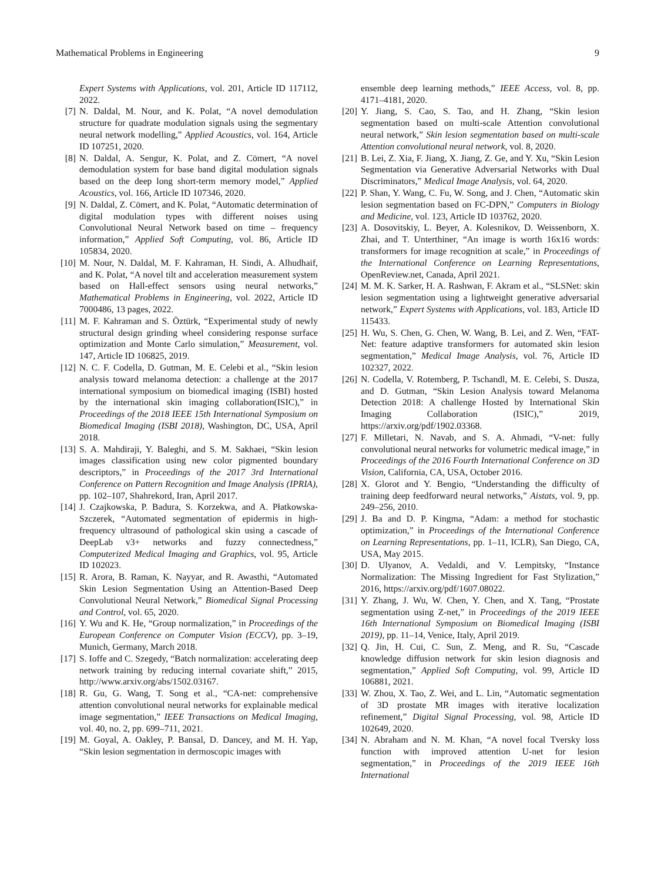Mathematical Problems in Engineering 9
Expert Systems with Applications, vol. 201, Article ID 117112, 2022.
[7] N. Daldal, M. Nour, and K. Polat, “A novel demodulation structure for quadrate modulation signals using the segmentary neural network modelling,” Applied Acoustics, vol. 164, Article ID 107251, 2020.
[8] N. Daldal, A. Sengur, K. Polat, and Z. Cömert, “A novel demodulation system for base band digital modulation signals based on the deep long short-term memory model,” Applied Acoustics, vol. 166, Article ID 107346, 2020.
[9] N. Daldal, Z. Cömert, and K. Polat, “Automatic determination of digital modulation types with different noises using Convolutional Neural Network based on time – frequency information,” Applied Soft Computing, vol. 86, Article ID 105834, 2020.
[10] M. Nour, N. Daldal, M. F. Kahraman, H. Sindi, A. Alhudhaif, and K. Polat, “A novel tilt and acceleration measurement system based on Hall-effect sensors using neural networks,” Mathematical Problems in Engineering, vol. 2022, Article ID 7000486, 13 pages, 2022.
[11] M. F. Kahraman and S. Öztürk, “Experimental study of newly structural design grinding wheel considering response surface optimization and Monte Carlo simulation,” Measurement, vol. 147, Article ID 106825, 2019.
[12] N. C. F. Codella, D. Gutman, M. E. Celebi et al., “Skin lesion analysis toward melanoma detection: a challenge at the 2017 international symposium on biomedical imaging (ISBI) hosted by the international skin imaging collaboration(ISIC),” in Proceedings of the 2018 IEEE 15th International Symposium on Biomedical Imaging (ISBI 2018), Washington, DC, USA, April 2018.
[13] S. A. Mahdiraji, Y. Baleghi, and S. M. Sakhaei, “Skin lesion images classification using new color pigmented boundary descriptors,” in Proceedings of the 2017 3rd International Conference on Pattern Recognition and Image Analysis (IPRIA), pp. 102–107, Shahrekord, Iran, April 2017.
[14] J. Czajkowska, P. Badura, S. Korzekwa, and A. Płatkowska-Szczerek, “Automated segmentation of epidermis in high-frequency ultrasound of pathological skin using a cascade of DeepLab v3+ networks and fuzzy connectedness,” Computerized Medical Imaging and Graphics, vol. 95, Article ID 102023.
[15] R. Arora, B. Raman, K. Nayyar, and R. Awasthi, “Automated Skin Lesion Segmentation Using an Attention-Based Deep Convolutional Neural Network,” Biomedical Signal Processing and Control, vol. 65, 2020.
[16] Y. Wu and K. He, “Group normalization,” in Proceedings of the European Conference on Computer Vision (ECCV), pp. 3–19, Munich, Germany, March 2018.
[17] S. Ioffe and C. Szegedy, “Batch normalization: accelerating deep network training by reducing internal covariate shift,” 2015, http://www.arxiv.org/abs/1502.03167.
[18] R. Gu, G. Wang, T. Song et al., “CA-net: comprehensive attention convolutional neural networks for explainable medical image segmentation,” IEEE Transactions on Medical Imaging, vol. 40, no. 2, pp. 699–711, 2021.
[19] M. Goyal, A. Oakley, P. Bansal, D. Dancey, and M. H. Yap, “Skin lesion segmentation in dermoscopic images with
ensemble deep learning methods,” IEEE Access, vol. 8, pp. 4171–4181, 2020.
[20] Y. Jiang, S. Cao, S. Tao, and H. Zhang, “Skin lesion segmentation based on multi-scale Attention convolutional neural network,” Skin lesion segmentation based on multi-scale Attention convolutional neural network, vol. 8, 2020.
[21] B. Lei, Z. Xia, F. Jiang, X. Jiang, Z. Ge, and Y. Xu, “Skin Lesion Segmentation via Generative Adversarial Networks with Dual Discriminators,” Medical Image Analysis, vol. 64, 2020.
[22] P. Shan, Y. Wang, C. Fu, W. Song, and J. Chen, “Automatic skin lesion segmentation based on FC-DPN,” Computers in Biology and Medicine, vol. 123, Article ID 103762, 2020.
[23] A. Dosovitskiy, L. Beyer, A. Kolesnikov, D. Weissenborn, X. Zhai, and T. Unterthiner, “An image is worth 16x16 words: transformers for image recognition at scale,” in Proceedings of the International Conference on Learning Representations, OpenReview.net, Canada, April 2021.
[24] M. M. K. Sarker, H. A. Rashwan, F. Akram et al., “SLSNet: skin lesion segmentation using a lightweight generative adversarial network,” Expert Systems with Applications, vol. 183, Article ID 115433.
[25] H. Wu, S. Chen, G. Chen, W. Wang, B. Lei, and Z. Wen, “FAT-Net: feature adaptive transformers for automated skin lesion segmentation,” Medical Image Analysis, vol. 76, Article ID 102327, 2022.
[26] N. Codella, V. Rotemberg, P. Tschandl, M. E. Celebi, S. Dusza, and D. Gutman, “Skin Lesion Analysis toward Melanoma Detection 2018: A challenge Hosted by International Skin Imaging Collaboration (ISIC),” 2019, https://arxiv.org/pdf/1902.03368.
[27] F. Milletari, N. Navab, and S. A. Ahmadi, “V-net: fully convolutional neural networks for volumetric medical image,” in Proceedings of the 2016 Fourth International Conference on 3D Vision, California, CA, USA, October 2016.
[28] X. Glorot and Y. Bengio, “Understanding the difficulty of training deep feedforward neural networks,” Aistats, vol. 9, pp. 249–256, 2010.
[29] J. Ba and D. P. Kingma, “Adam: a method for stochastic optimization,” in Proceedings of the International Conference on Learning Representations, pp. 1–11, ICLR), San Diego, CA, USA, May 2015.
[30] D. Ulyanov, A. Vedaldi, and V. Lempitsky, “Instance Normalization: The Missing Ingredient for Fast Stylization,” 2016, https://arxiv.org/pdf/1607.08022.
[31] Y. Zhang, J. Wu, W. Chen, Y. Chen, and X. Tang, “Prostate segmentation using Z-net,” in Proceedings of the 2019 IEEE 16th International Symposium on Biomedical Imaging (ISBI 2019), pp. 11–14, Venice, Italy, April 2019.
[32] Q. Jin, H. Cui, C. Sun, Z. Meng, and R. Su, “Cascade knowledge diffusion network for skin lesion diagnosis and segmentation,” Applied Soft Computing, vol. 99, Article ID 106881, 2021.
[33] W. Zhou, X. Tao, Z. Wei, and L. Lin, “Automatic segmentation of 3D prostate MR images with iterative localization refinement,” Digital Signal Processing, vol. 98, Article ID 102649, 2020.
[34] N. Abraham and N. M. Khan, “A novel focal Tversky loss function with improved attention U-net for lesion segmentation,” in Proceedings of the 2019 IEEE 16th International